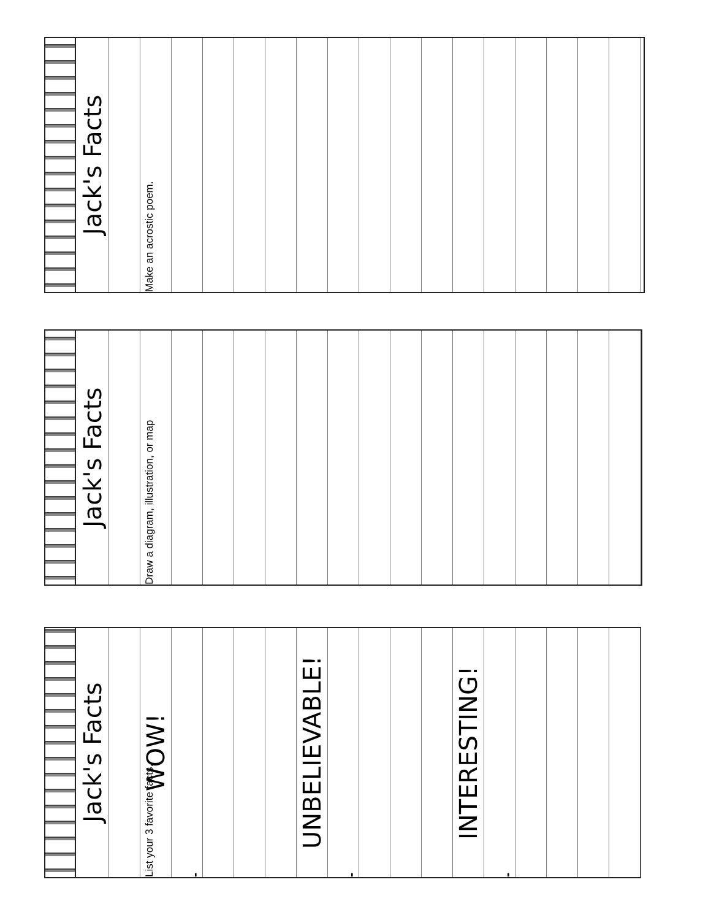Jack's Facts
Make an acrostic poem.
Jack's Facts
Draw a diagram, illustration, or map
Jack's Facts
List your 3 favorite facts.
WOW!
-
UNBELIEVABLE!
-
INTERESTING!
-